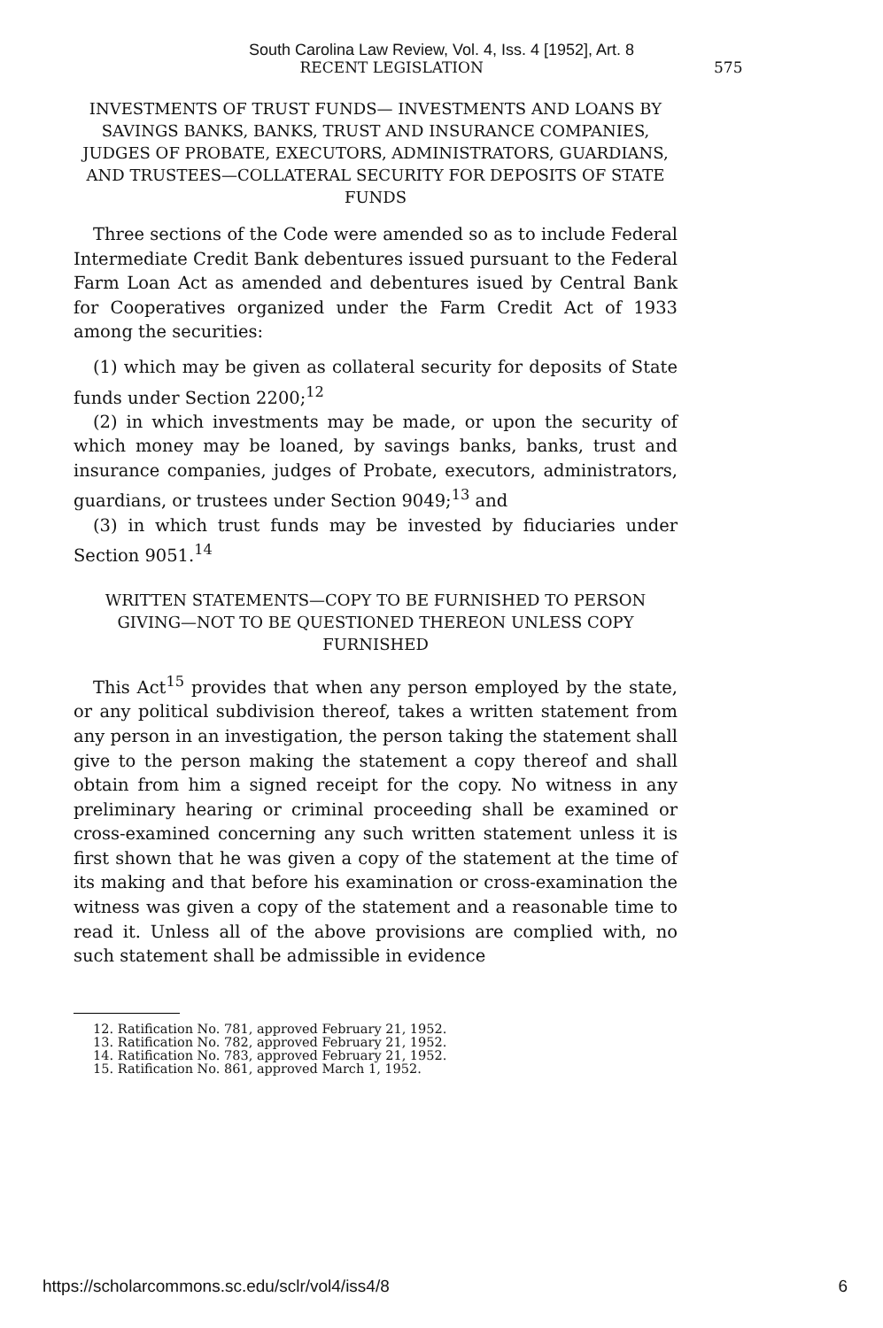South Carolina Law Review, Vol. 4, Iss. 4 [1952], Art. 8
RECENT LEGISLATION 575
INVESTMENTS OF TRUST FUNDS— INVESTMENTS AND LOANS BY SAVINGS BANKS, BANKS, TRUST AND INSURANCE COMPANIES, JUDGES OF PROBATE, EXECUTORS, ADMINISTRATORS, GUARDIANS, AND TRUSTEES—COLLATERAL SECURITY FOR DEPOSITS OF STATE FUNDS
Three sections of the Code were amended so as to include Federal Intermediate Credit Bank debentures issued pursuant to the Federal Farm Loan Act as amended and debentures isued by Central Bank for Cooperatives organized under the Farm Credit Act of 1933 among the securities:
(1) which may be given as collateral security for deposits of State funds under Section 2200;<sup>12</sup>
(2) in which investments may be made, or upon the security of which money may be loaned, by savings banks, banks, trust and insurance companies, judges of Probate, executors, administrators, guardians, or trustees under Section 9049;<sup>13</sup> and
(3) in which trust funds may be invested by fiduciaries under Section 9051.<sup>14</sup>
WRITTEN STATEMENTS—COPY TO BE FURNISHED TO PERSON GIVING—NOT TO BE QUESTIONED THEREON UNLESS COPY FURNISHED
This Act<sup>15</sup> provides that when any person employed by the state, or any political subdivision thereof, takes a written statement from any person in an investigation, the person taking the statement shall give to the person making the statement a copy thereof and shall obtain from him a signed receipt for the copy. No witness in any preliminary hearing or criminal proceeding shall be examined or cross-examined concerning any such written statement unless it is first shown that he was given a copy of the statement at the time of its making and that before his examination or cross-examination the witness was given a copy of the statement and a reasonable time to read it. Unless all of the above provisions are complied with, no such statement shall be admissible in evidence
12. Ratification No. 781, approved February 21, 1952.
13. Ratification No. 782, approved February 21, 1952.
14. Ratification No. 783, approved February 21, 1952.
15. Ratification No. 861, approved March 1, 1952.
https://scholarcommons.sc.edu/sclr/vol4/iss4/8 6